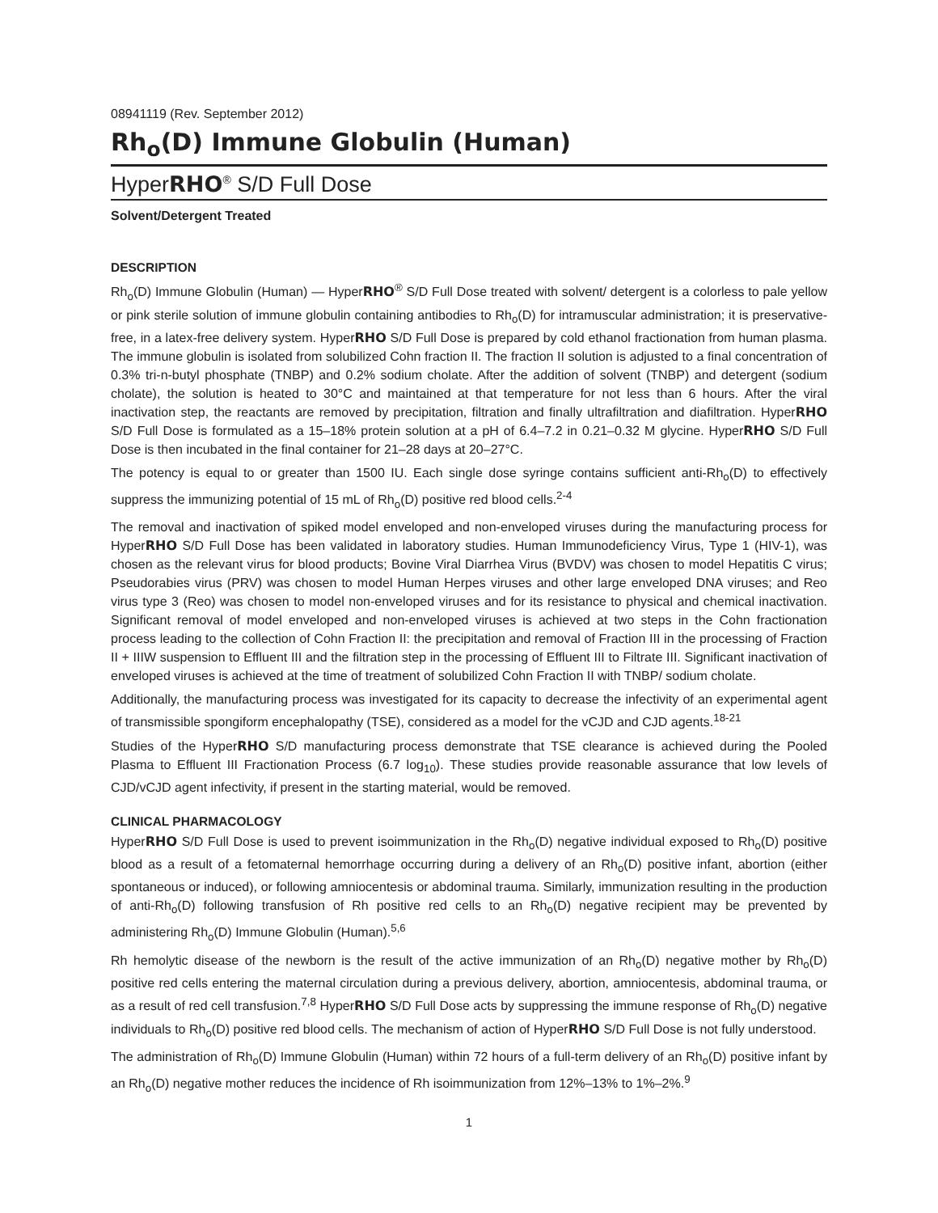08941119 (Rev. September 2012)
Rh<sub>o</sub>(D) Immune Globulin (Human)
HyperRHO<sup>®</sup> S/D Full Dose
Solvent/Detergent Treated
DESCRIPTION
Rh<sub>o</sub>(D) Immune Globulin (Human) — HyperRHO<sup>®</sup> S/D Full Dose treated with solvent/ detergent is a colorless to pale yellow or pink sterile solution of immune globulin containing antibodies to Rh<sub>o</sub>(D) for intramuscular administration; it is preservative-free, in a latex-free delivery system. HyperRHO S/D Full Dose is prepared by cold ethanol fractionation from human plasma. The immune globulin is isolated from solubilized Cohn fraction II. The fraction II solution is adjusted to a final concentration of 0.3% tri-n-butyl phosphate (TNBP) and 0.2% sodium cholate. After the addition of solvent (TNBP) and detergent (sodium cholate), the solution is heated to 30°C and maintained at that temperature for not less than 6 hours. After the viral inactivation step, the reactants are removed by precipitation, filtration and finally ultrafiltration and diafiltration. HyperRHO S/D Full Dose is formulated as a 15–18% protein solution at a pH of 6.4–7.2 in 0.21–0.32 M glycine. HyperRHO S/D Full Dose is then incubated in the final container for 21–28 days at 20–27°C.
The potency is equal to or greater than 1500 IU. Each single dose syringe contains sufficient anti-Rh<sub>o</sub>(D) to effectively suppress the immunizing potential of 15 mL of Rh<sub>o</sub>(D) positive red blood cells.<sup>2-4</sup>
The removal and inactivation of spiked model enveloped and non-enveloped viruses during the manufacturing process for HyperRHO S/D Full Dose has been validated in laboratory studies. Human Immunodeficiency Virus, Type 1 (HIV-1), was chosen as the relevant virus for blood products; Bovine Viral Diarrhea Virus (BVDV) was chosen to model Hepatitis C virus; Pseudorabies virus (PRV) was chosen to model Human Herpes viruses and other large enveloped DNA viruses; and Reo virus type 3 (Reo) was chosen to model non-enveloped viruses and for its resistance to physical and chemical inactivation. Significant removal of model enveloped and non-enveloped viruses is achieved at two steps in the Cohn fractionation process leading to the collection of Cohn Fraction II: the precipitation and removal of Fraction III in the processing of Fraction II + IIIW suspension to Effluent III and the filtration step in the processing of Effluent III to Filtrate III. Significant inactivation of enveloped viruses is achieved at the time of treatment of solubilized Cohn Fraction II with TNBP/ sodium cholate.
Additionally, the manufacturing process was investigated for its capacity to decrease the infectivity of an experimental agent of transmissible spongiform encephalopathy (TSE), considered as a model for the vCJD and CJD agents.<sup>18-21</sup>
Studies of the HyperRHO S/D manufacturing process demonstrate that TSE clearance is achieved during the Pooled Plasma to Effluent III Fractionation Process (6.7 log<sub>10</sub>). These studies provide reasonable assurance that low levels of CJD/vCJD agent infectivity, if present in the starting material, would be removed.
CLINICAL PHARMACOLOGY
HyperRHO S/D Full Dose is used to prevent isoimmunization in the Rh<sub>o</sub>(D) negative individual exposed to Rh<sub>o</sub>(D) positive blood as a result of a fetomaternal hemorrhage occurring during a delivery of an Rh<sub>o</sub>(D) positive infant, abortion (either spontaneous or induced), or following amniocentesis or abdominal trauma. Similarly, immunization resulting in the production of anti-Rh<sub>o</sub>(D) following transfusion of Rh positive red cells to an Rh<sub>o</sub>(D) negative recipient may be prevented by administering Rh<sub>o</sub>(D) Immune Globulin (Human).<sup>5,6</sup>
Rh hemolytic disease of the newborn is the result of the active immunization of an Rh<sub>o</sub>(D) negative mother by Rh<sub>o</sub>(D) positive red cells entering the maternal circulation during a previous delivery, abortion, amniocentesis, abdominal trauma, or as a result of red cell transfusion.<sup>7,8</sup> HyperRHO S/D Full Dose acts by suppressing the immune response of Rh<sub>o</sub>(D) negative individuals to Rh<sub>o</sub>(D) positive red blood cells. The mechanism of action of HyperRHO S/D Full Dose is not fully understood.
The administration of Rh<sub>o</sub>(D) Immune Globulin (Human) within 72 hours of a full-term delivery of an Rh<sub>o</sub>(D) positive infant by an Rh<sub>o</sub>(D) negative mother reduces the incidence of Rh isoimmunization from 12%–13% to 1%–2%.<sup>9</sup>
1